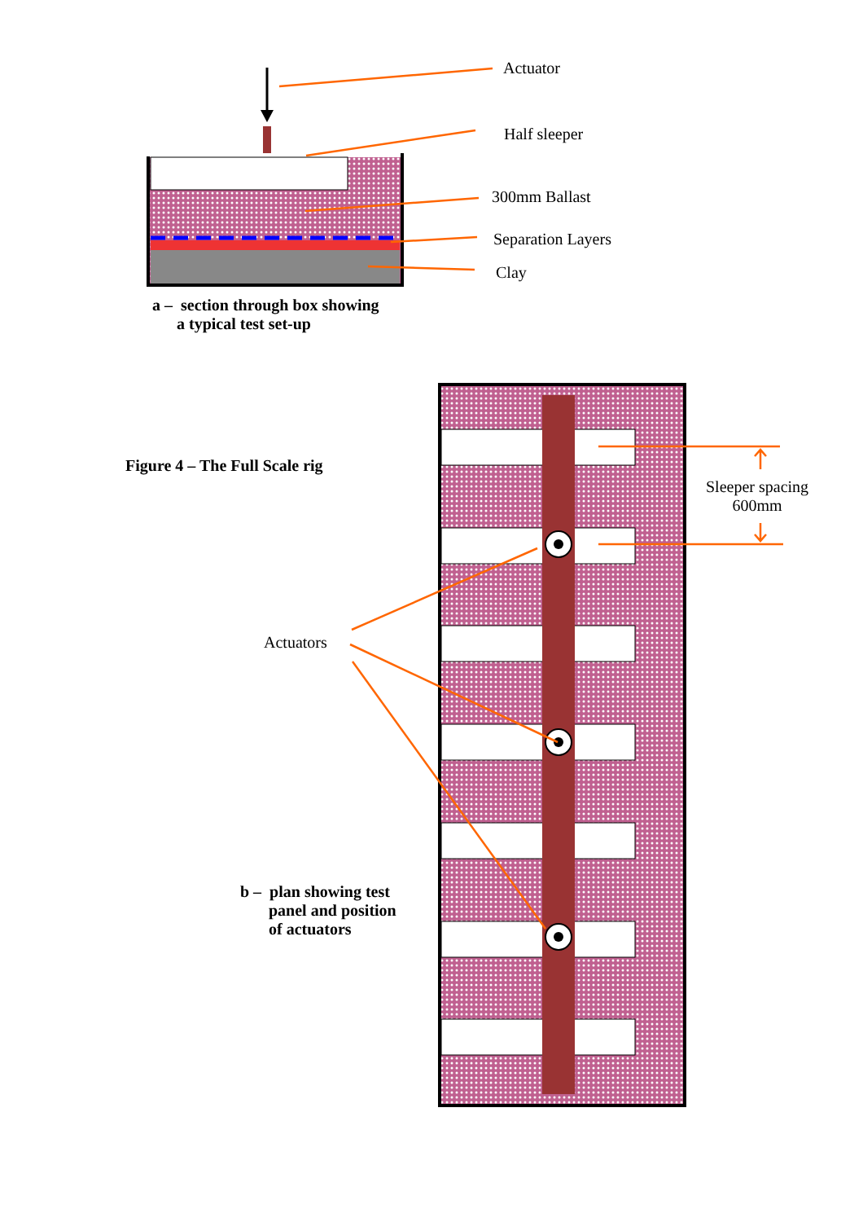Actuator
Half sleeper
300mm Ballast
Separation Layers
Clay
a – section through box showing
a typical test set-up
Figure 4 – The Full Scale rig
Sleeper spacing
600mm
Actuators
b – plan showing test
panel and position
of actuators